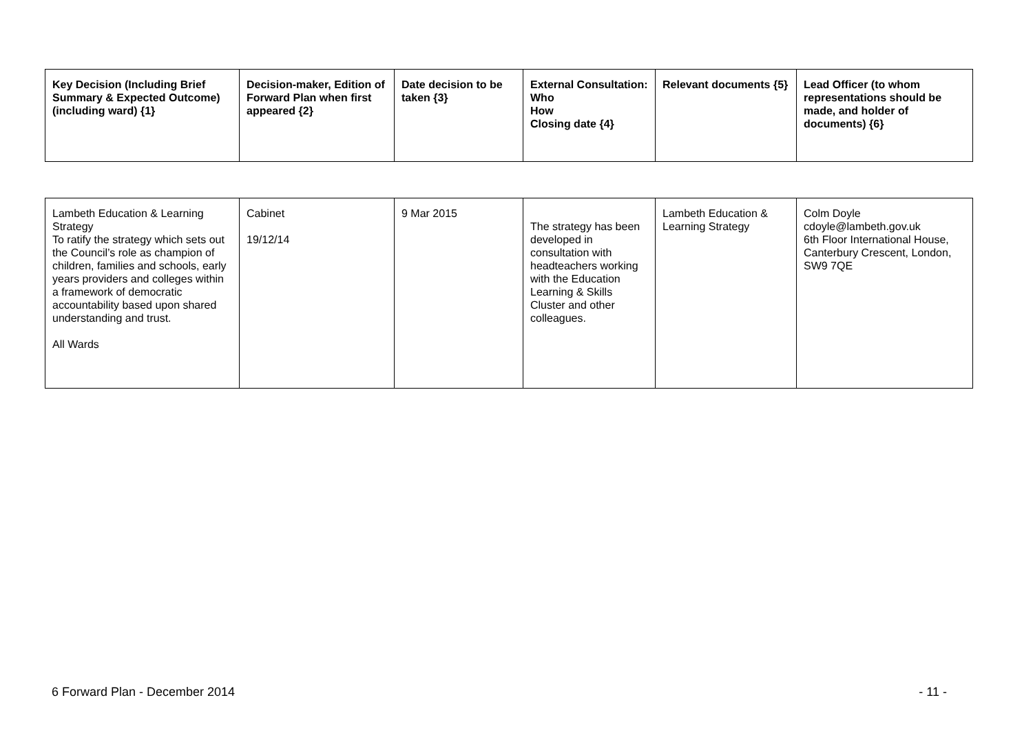| Key Decision (Including Brief Summary & Expected Outcome) (including ward) {1} | Decision-maker, Edition of Forward Plan when first appeared {2} | Date decision to be taken {3} | External Consultation: Who How Closing date {4} | Relevant documents {5} | Lead Officer (to whom representations should be made, and holder of documents) {6} |
| --- | --- | --- | --- | --- | --- |
| Lambeth Education & Learning Strategy To ratify the strategy which sets out the Council’s role as champion of children, families and schools, early years providers and colleges within a framework of democratic accountability based upon shared understanding and trust. All Wards | Cabinet 19/12/14 | 9 Mar 2015 | The strategy has been developed in consultation with headteachers working with the Education Learning & Skills Cluster and other colleagues. | Lambeth Education & Learning Strategy | Colm Doyle cdoyle@lambeth.gov.uk 6th Floor International House, Canterbury Crescent, London, SW9 7QE |
6 Forward Plan - December 2014 - 11 -